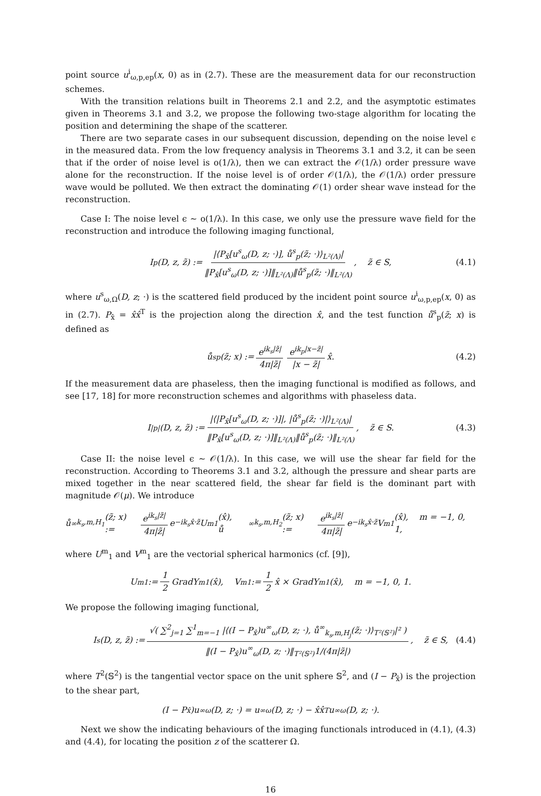point source u<sup>i</sup><sub>ω,p,ep</sub>(x, 0) as in (2.7). These are the measurement data for our reconstruction schemes.
With the transition relations built in Theorems 2.1 and 2.2, and the asymptotic estimates given in Theorems 3.1 and 3.2, we propose the following two-stage algorithm for locating the position and determining the shape of the scatterer.
There are two separate cases in our subsequent discussion, depending on the noise level ϵ in the measured data. From the low frequency analysis in Theorems 3.1 and 3.2, it can be seen that if the order of noise level is o(1/λ), then we can extract the 𝒪(1/λ) order pressure wave alone for the reconstruction. If the noise level is of order 𝒪(1/λ), the 𝒪(1/λ) order pressure wave would be polluted. We then extract the dominating 𝒪(1) order shear wave instead for the reconstruction.
Case I: The noise level ϵ ∼ o(1/λ). In this case, we only use the pressure wave field for the reconstruction and introduce the following imaging functional,
I<sub>p</sub>(D, z, z̃) := |⟨P<sub>x̂</sub>[u<sup>s</sup><sub>ω</sub>(D, z; ·)], ů<sup>s</sup><sub>p</sub>(z̃; ·)⟩<sub>L²(Λ)</sub>| ‖P<sub>x̂</sub>[u<sup>s</sup><sub>ω</sub>(D, z; ·)]‖<sub>L²(Λ)</sub>‖ů<sup>s</sup><sub>p</sub>(z̃; ·)‖<sub>L²(Λ)</sub>, z̃ ∈ S, (4.1)
where u<sup>s</sup><sub>ω,Ω</sub>(D, z; ·) is the scattered field produced by the incident point source u<sup>i</sup><sub>ω,p,ep</sub>(x, 0) as in (2.7). P<sub>x̂</sub> = x̂x̂<sup>T</sup> is the projection along the direction x̂, and the test function ů<sup>s</sup><sub>p</sub>(z̃; x) is defined as
ů<sup>s</sup><sub>p</sub>(z̃; x) := e<sup>ik<sub>s</sub>|z̃|</sup> 4π|z̃| e<sup>ik<sub>p</sub>|x−z̃|</sup> |x − z̃| x̂. (4.2)
If the measurement data are phaseless, then the imaging functional is modified as follows, and see [17, 18] for more reconstruction schemes and algorithms with phaseless data.
I<sub>|p|</sub>(D, z, z̃) := |⟨|P<sub>x̂</sub>[u<sup>s</sup><sub>ω</sub>(D, z; ·)]|, |ů<sup>s</sup><sub>p</sub>(z̃; ·)|⟩<sub>L²(Λ)</sub>| ‖P<sub>x̂</sub>[u<sup>s</sup><sub>ω</sub>(D, z; ·)]‖<sub>L²(Λ)</sub>‖ů<sup>s</sup><sub>p</sub>(z̃; ·)‖<sub>L²(Λ)</sub>, z̃ ∈ S. (4.3)
Case II: the noise level ϵ ∼ 𝒪(1/λ). In this case, we will use the shear far field for the reconstruction. According to Theorems 3.1 and 3.2, although the pressure and shear parts are mixed together in the near scattered field, the shear far field is the dominant part with magnitude 𝒪(μ). We introduce
ů<sup>∞</sup><sub>k<sub>s</sub>,m,H<sub>1</sub></sub>(z̃; x) := e<sup>ik<sub>s</sub>|z̃|</sup> 4π|z̃| e<sup>−ik<sub>s</sub>x̂·z̃</sup>U<sup>m</sup><sub>1</sub>(x̂), ů<sup>∞</sup><sub>k<sub>s</sub>,m,H<sub>2</sub></sub>(z̃; x) := e<sup>ik<sub>s</sub>|z̃|</sup> 4π|z̃| e<sup>−ik<sub>s</sub>x̂·z̃</sup>V<sup>m</sup><sub>1</sub>(x̂), m = −1, 0, 1,
where U<sup>m</sup><sub>1</sub> and V<sup>m</sup><sub>1</sub> are the vectorial spherical harmonics (cf. [9]),
U<sup>m</sup><sub>1</sub> := 1 2 GradY<sup>m</sup><sub>1</sub>(x̂), V<sup>m</sup><sub>1</sub> := 1 2 x̂ × GradY<sup>m</sup><sub>1</sub>(x̂), m = −1, 0, 1.
We propose the following imaging functional,
I<sub>s</sub>(D, z, z̃) := √( ∑<sup>2</sup><sub>j=1</sub> ∑<sup>1</sup><sub>m=−1</sub> |⟨(I − P<sub>x̂</sub>)u<sup>∞</sup><sub>ω</sub>(D, z; ·), ů<sup>∞</sup><sub>k<sub>s</sub>,m,H<sub>j</sub></sub>(z̃; ·)⟩<sub>T²(𝕊²)</sub>|² ) ‖(I − P<sub>x̂</sub>)u<sup>∞</sup><sub>ω</sub>(D, z; ·)‖<sub>T²(𝕊²)</sub>1/(4π|z̃|), z̃ ∈ S, (4.4)
where T<sup>2</sup>(𝕊<sup>2</sup>) is the tangential vector space on the unit sphere 𝕊<sup>2</sup>, and (I − P<sub>x̂</sub>) is the projection to the shear part,
(I − P<sub>x̂</sub>)u<sup>∞</sup><sub>ω</sub>(D, z; ·) = u<sup>∞</sup><sub>ω</sub>(D, z; ·) − x̂x̂<sup>T</sup>u<sup>∞</sup><sub>ω</sub>(D, z; ·).
Next we show the indicating behaviours of the imaging functionals introduced in (4.1), (4.3) and (4.4), for locating the position z of the scatterer Ω.
16